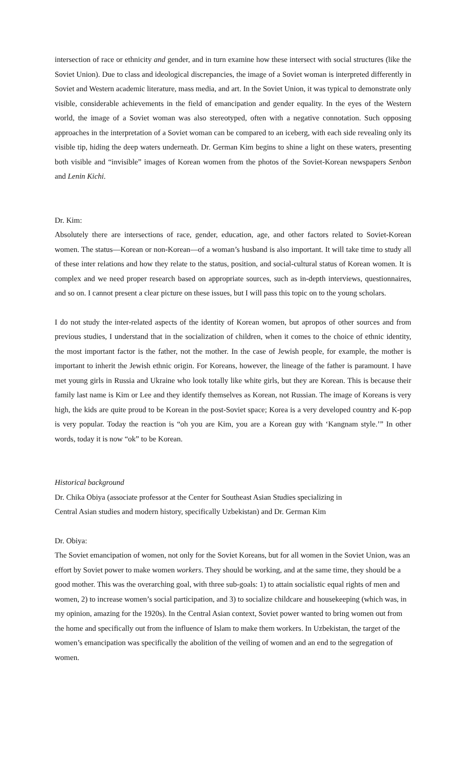intersection of race or ethnicity and gender, and in turn examine how these intersect with social structures (like the Soviet Union). Due to class and ideological discrepancies, the image of a Soviet woman is interpreted differently in Soviet and Western academic literature, mass media, and art. In the Soviet Union, it was typical to demonstrate only visible, considerable achievements in the field of emancipation and gender equality. In the eyes of the Western world, the image of a Soviet woman was also stereotyped, often with a negative connotation. Such opposing approaches in the interpretation of a Soviet woman can be compared to an iceberg, with each side revealing only its visible tip, hiding the deep waters underneath. Dr. German Kim begins to shine a light on these waters, presenting both visible and “invisible” images of Korean women from the photos of the Soviet-Korean newspapers Senbon and Lenin Kichi.
Dr. Kim:
Absolutely there are intersections of race, gender, education, age, and other factors related to Soviet-Korean women. The status—Korean or non-Korean—of a woman’s husband is also important. It will take time to study all of these inter relations and how they relate to the status, position, and social-cultural status of Korean women. It is complex and we need proper research based on appropriate sources, such as in-depth interviews, questionnaires, and so on. I cannot present a clear picture on these issues, but I will pass this topic on to the young scholars.
I do not study the inter-related aspects of the identity of Korean women, but apropos of other sources and from previous studies, I understand that in the socialization of children, when it comes to the choice of ethnic identity, the most important factor is the father, not the mother. In the case of Jewish people, for example, the mother is important to inherit the Jewish ethnic origin. For Koreans, however, the lineage of the father is paramount. I have met young girls in Russia and Ukraine who look totally like white girls, but they are Korean. This is because their family last name is Kim or Lee and they identify themselves as Korean, not Russian. The image of Koreans is very high, the kids are quite proud to be Korean in the post-Soviet space; Korea is a very developed country and K-pop is very popular. Today the reaction is “oh you are Kim, you are a Korean guy with ‘Kangnam style.’” In other words, today it is now “ok” to be Korean.
Historical background
Dr. Chika Obiya (associate professor at the Center for Southeast Asian Studies specializing in
Central Asian studies and modern history, specifically Uzbekistan) and Dr. German Kim
Dr. Obiya:
The Soviet emancipation of women, not only for the Soviet Koreans, but for all women in the Soviet Union, was an effort by Soviet power to make women workers. They should be working, and at the same time, they should be a good mother. This was the overarching goal, with three sub-goals: 1) to attain socialistic equal rights of men and women, 2) to increase women’s social participation, and 3) to socialize childcare and housekeeping (which was, in my opinion, amazing for the 1920s). In the Central Asian context, Soviet power wanted to bring women out from the home and specifically out from the influence of Islam to make them workers. In Uzbekistan, the target of the women’s emancipation was specifically the abolition of the veiling of women and an end to the segregation of women.